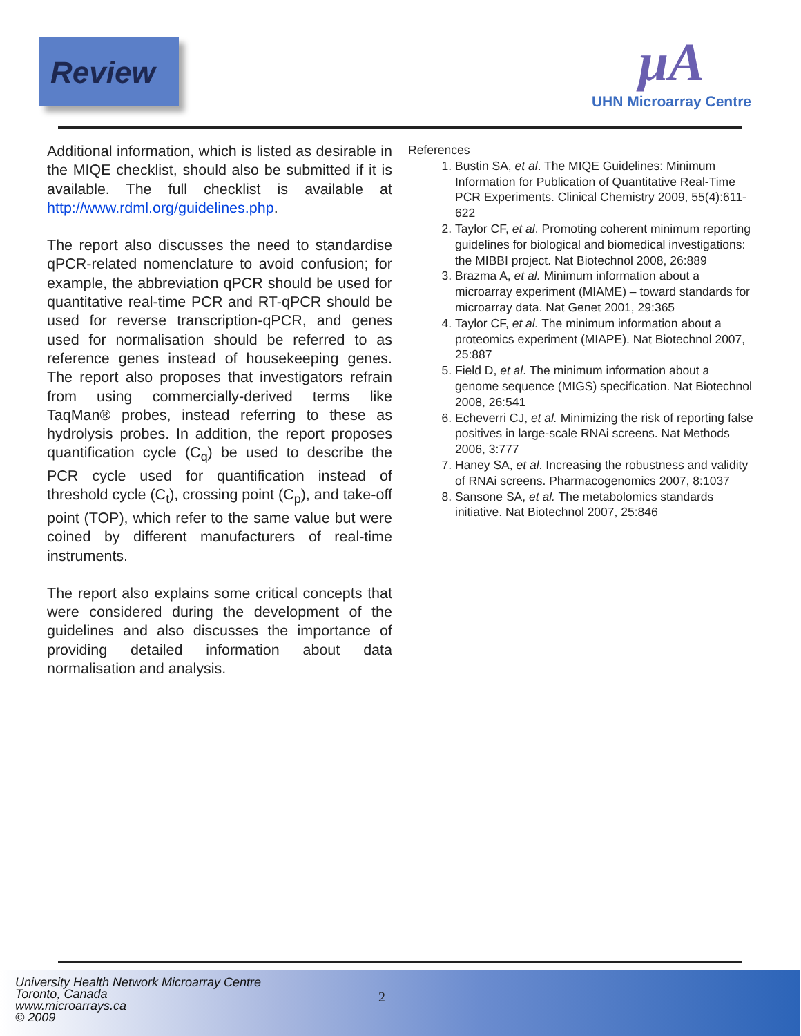Review
μA
UHN Microarray Centre
Additional information, which is listed as desirable in the MIQE checklist, should also be submitted if it is available. The full checklist is available at http://www.rdml.org/guidelines.php.
The report also discusses the need to standardise qPCR-related nomenclature to avoid confusion; for example, the abbreviation qPCR should be used for quantitative real-time PCR and RT-qPCR should be used for reverse transcription-qPCR, and genes used for normalisation should be referred to as reference genes instead of housekeeping genes. The report also proposes that investigators refrain from using commercially-derived terms like TaqMan® probes, instead referring to these as hydrolysis probes. In addition, the report proposes quantification cycle (C<sub>q</sub>) be used to describe the PCR cycle used for quantification instead of threshold cycle (C<sub>t</sub>), crossing point (C<sub>p</sub>), and take-off point (TOP), which refer to the same value but were coined by different manufacturers of real-time instruments.
The report also explains some critical concepts that were considered during the development of the guidelines and also discusses the importance of providing detailed information about data normalisation and analysis.
References
1. Bustin SA, et al. The MIQE Guidelines: Minimum Information for Publication of Quantitative Real-Time PCR Experiments. Clinical Chemistry 2009, 55(4):611-622
2. Taylor CF, et al. Promoting coherent minimum reporting guidelines for biological and biomedical investigations: the MIBBI project. Nat Biotechnol 2008, 26:889
3. Brazma A, et al. Minimum information about a microarray experiment (MIAME) – toward standards for microarray data. Nat Genet 2001, 29:365
4. Taylor CF, et al. The minimum information about a proteomics experiment (MIAPE). Nat Biotechnol 2007, 25:887
5. Field D, et al. The minimum information about a genome sequence (MIGS) specification. Nat Biotechnol 2008, 26:541
6. Echeverri CJ, et al. Minimizing the risk of reporting false positives in large-scale RNAi screens. Nat Methods 2006, 3:777
7. Haney SA, et al. Increasing the robustness and validity of RNAi screens. Pharmacogenomics 2007, 8:1037
8. Sansone SA, et al. The metabolomics standards initiative. Nat Biotechnol 2007, 25:846
University Health Network Microarray Centre
Toronto, Canada
www.microarrays.ca
© 2009
2